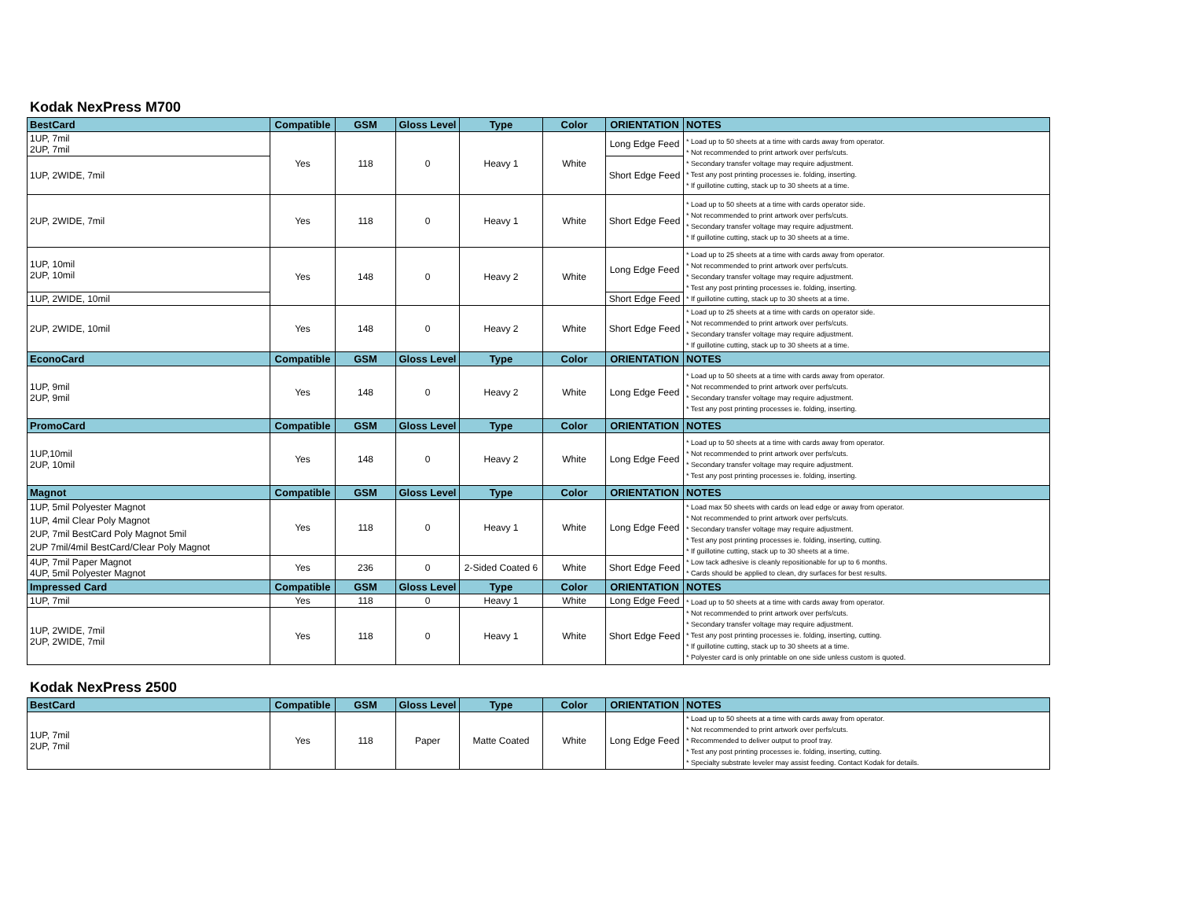Kodak NexPress M700
| BestCard | Compatible | GSM | Gloss Level | Type | Color | ORIENTATION | NOTES |
| --- | --- | --- | --- | --- | --- | --- | --- |
| 1UP, 7mil 2UP, 7mil | Yes | 118 | 0 | Heavy 1 | White | Long Edge Feed | * Load up to 50 sheets at a time with cards away from operator. * Not recommended to print artwork over perfs/cuts. * Secondary transfer voltage may require adjustment. * Test any post printing processes ie. folding, inserting. * If guillotine cutting, stack up to 30 sheets at a time. |
| 1UP, 2WIDE, 7mil | | | | | | Short Edge Feed | |
| 2UP, 2WIDE, 7mil | Yes | 118 | 0 | Heavy 1 | White | Short Edge Feed | * Load up to 50 sheets at a time with cards operator side. * Not recommended to print artwork over perfs/cuts. * Secondary transfer voltage may require adjustment. * If guillotine cutting, stack up to 30 sheets at a time. |
| 1UP, 10mil 2UP, 10mil | Yes | 148 | 0 | Heavy 2 | White | Long Edge Feed | * Load up to 25 sheets at a time with cards away from operator. * Not recommended to print artwork over perfs/cuts. * Secondary transfer voltage may require adjustment. * Test any post printing processes ie. folding, inserting. * If guillotine cutting, stack up to 30 sheets at a time. |
| 1UP, 2WIDE, 10mil | | | | | | Short Edge Feed | |
| 2UP, 2WIDE, 10mil | Yes | 148 | 0 | Heavy 2 | White | Short Edge Feed | * Load up to 25 sheets at a time with cards on operator side. * Not recommended to print artwork over perfs/cuts. * Secondary transfer voltage may require adjustment. * If guillotine cutting, stack up to 30 sheets at a time. |
| EconoCard | Compatible | GSM | Gloss Level | Type | Color | ORIENTATION | NOTES |
| 1UP, 9mil 2UP, 9mil | Yes | 148 | 0 | Heavy 2 | White | Long Edge Feed | * Load up to 50 sheets at a time with cards away from operator. * Not recommended to print artwork over perfs/cuts. * Secondary transfer voltage may require adjustment. * Test any post printing processes ie. folding, inserting. |
| PromoCard | Compatible | GSM | Gloss Level | Type | Color | ORIENTATION | NOTES |
| 1UP,10mil 2UP, 10mil | Yes | 148 | 0 | Heavy 2 | White | Long Edge Feed | * Load up to 50 sheets at a time with cards away from operator. * Not recommended to print artwork over perfs/cuts. * Secondary transfer voltage may require adjustment. * Test any post printing processes ie. folding, inserting. |
| Magnot | Compatible | GSM | Gloss Level | Type | Color | ORIENTATION | NOTES |
| 1UP, 5mil Polyester Magnot 1UP, 4mil Clear Poly Magnot 2UP, 7mil BestCard Poly Magnot 5mil 2UP 7mil/4mil BestCard/Clear Poly Magnot | Yes | 118 | 0 | Heavy 1 | White | Long Edge Feed | * Load max 50 sheets with cards on lead edge or away from operator. * Not recommended to print artwork over perfs/cuts. * Secondary transfer voltage may require adjustment. * Test any post printing processes ie. folding, inserting, cutting. * If guillotine cutting, stack up to 30 sheets at a time. * Low tack adhesive is cleanly repositionable for up to 6 months. * Cards should be applied to clean, dry surfaces for best results. |
| 4UP, 7mil Paper Magnot 4UP, 5mil Polyester Magnot | Yes | 236 | 0 | 2-Sided Coated 6 | White | Short Edge Feed | |
| Impressed Card | Compatible | GSM | Gloss Level | Type | Color | ORIENTATION | NOTES |
| 1UP, 7mil | Yes | 118 | 0 | Heavy 1 | White | Long Edge Feed | * Load up to 50 sheets at a time with cards away from operator. * Not recommended to print artwork over perfs/cuts. * Secondary transfer voltage may require adjustment. * Test any post printing processes ie. folding, inserting, cutting. * If guillotine cutting, stack up to 30 sheets at a time. * Polyester card is only printable on one side unless custom is quoted. |
| 1UP, 2WIDE, 7mil 2UP, 2WIDE, 7mil | Yes | 118 | 0 | Heavy 1 | White | Short Edge Feed | |
Kodak NexPress 2500
| BestCard | Compatible | GSM | Gloss Level | Type | Color | ORIENTATION | NOTES |
| --- | --- | --- | --- | --- | --- | --- | --- |
| 1UP, 7mil 2UP, 7mil | Yes | 118 | Paper | Matte Coated | White | Long Edge Feed | * Load up to 50 sheets at a time with cards away from operator. * Not recommended to print artwork over perfs/cuts. * Recommended to deliver output to proof tray. * Test any post printing processes ie. folding, inserting, cutting. * Specialty substrate leveler may assist feeding. Contact Kodak for details. |